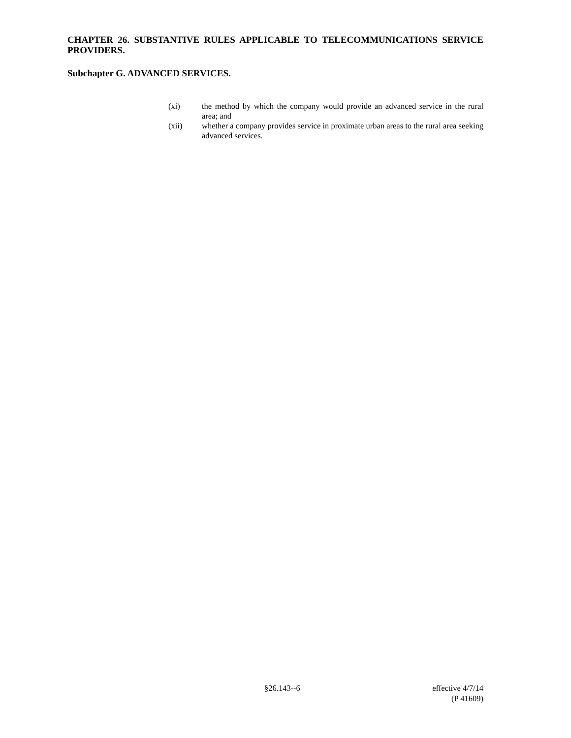CHAPTER 26. SUBSTANTIVE RULES APPLICABLE TO TELECOMMUNICATIONS SERVICE PROVIDERS.
Subchapter G. ADVANCED SERVICES.
(xi) the method by which the company would provide an advanced service in the rural area; and
(xii) whether a company provides service in proximate urban areas to the rural area seeking advanced services.
§26.143--6 effective 4/7/14
(P 41609)